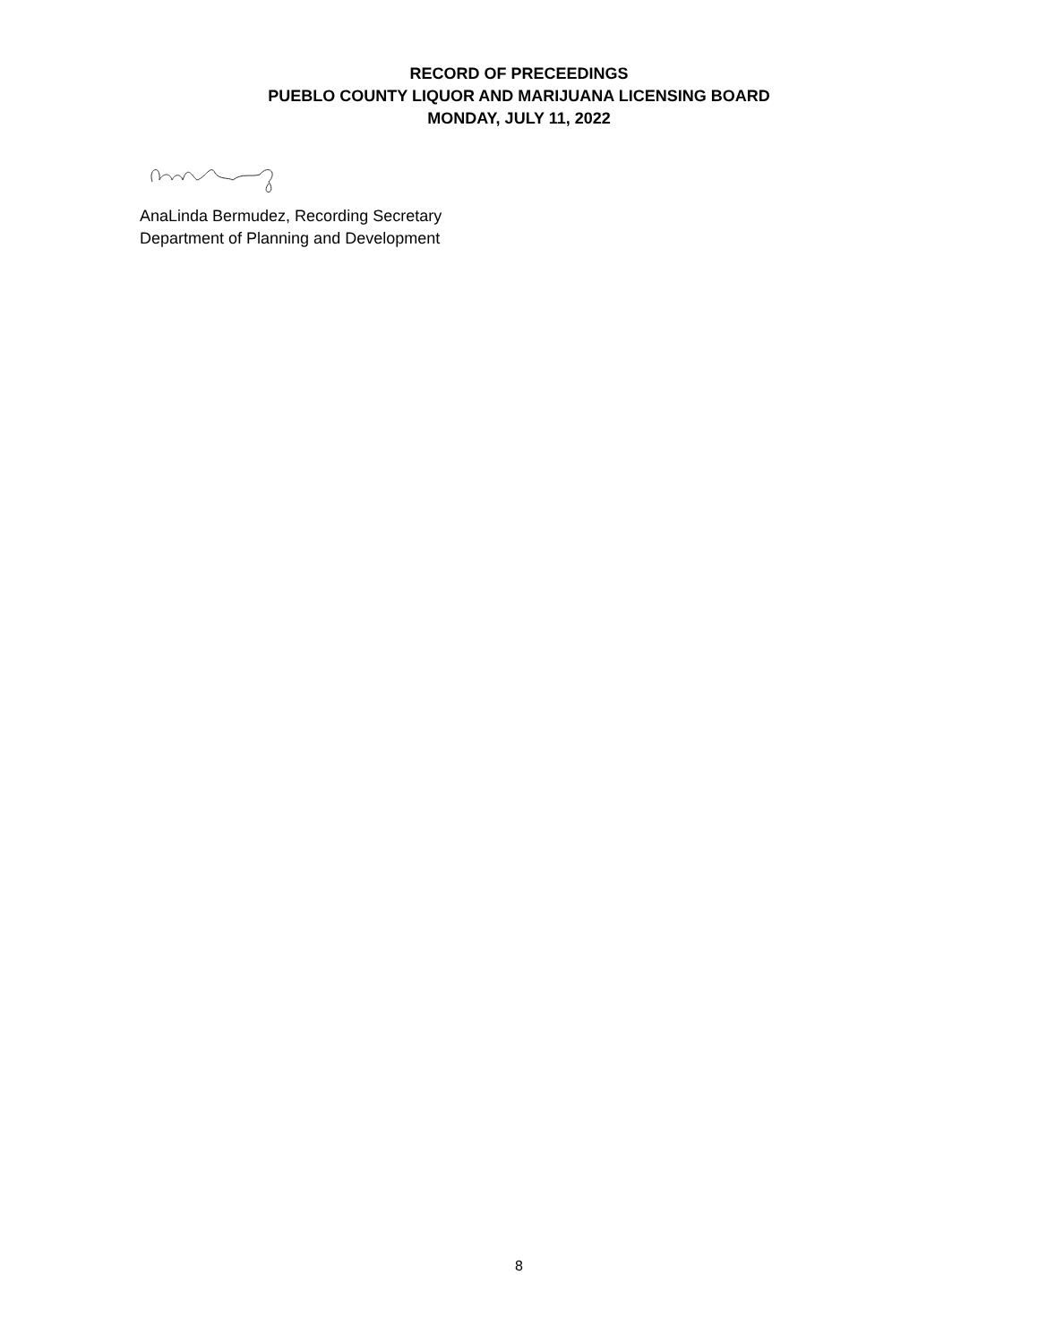RECORD OF PRECEEDINGS
PUEBLO COUNTY LIQUOR AND MARIJUANA LICENSING BOARD
MONDAY, JULY 11, 2022
AnaLinda Bermudez, Recording Secretary
Department of Planning and Development
8